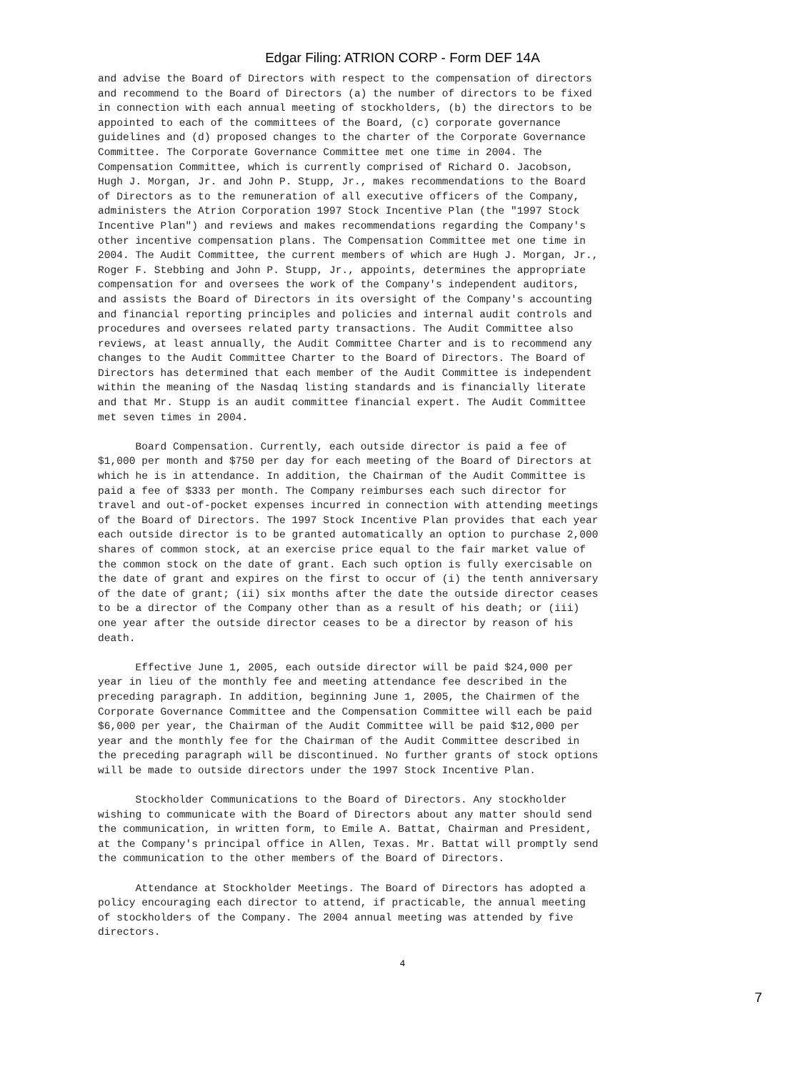Edgar Filing: ATRION CORP - Form DEF 14A
and advise the Board of Directors with respect to the compensation of directors
and recommend to the Board of Directors (a) the number of directors to be fixed
in connection with each annual meeting of stockholders, (b) the directors to be
appointed to each of the committees of the Board, (c) corporate governance
guidelines and (d) proposed changes to the charter of the Corporate Governance
Committee. The Corporate Governance Committee met one time in 2004. The
Compensation Committee, which is currently comprised of Richard O. Jacobson,
Hugh J. Morgan, Jr. and John P. Stupp, Jr., makes recommendations to the Board
of Directors as to the remuneration of all executive officers of the Company,
administers the Atrion Corporation 1997 Stock Incentive Plan (the "1997 Stock
Incentive Plan") and reviews and makes recommendations regarding the Company's
other incentive compensation plans. The Compensation Committee met one time in
2004. The Audit Committee, the current members of which are Hugh J. Morgan, Jr.,
Roger F. Stebbing and John P. Stupp, Jr., appoints, determines the appropriate
compensation for and oversees the work of the Company's independent auditors,
and assists the Board of Directors in its oversight of the Company's accounting
and financial reporting principles and policies and internal audit controls and
procedures and oversees related party transactions. The Audit Committee also
reviews, at least annually, the Audit Committee Charter and is to recommend any
changes to the Audit Committee Charter to the Board of Directors. The Board of
Directors has determined that each member of the Audit Committee is independent
within the meaning of the Nasdaq listing standards and is financially literate
and that Mr. Stupp is an audit committee financial expert. The Audit Committee
met seven times in 2004.

      Board Compensation. Currently, each outside director is paid a fee of
$1,000 per month and $750 per day for each meeting of the Board of Directors at
which he is in attendance. In addition, the Chairman of the Audit Committee is
paid a fee of $333 per month. The Company reimburses each such director for
travel and out-of-pocket expenses incurred in connection with attending meetings
of the Board of Directors. The 1997 Stock Incentive Plan provides that each year
each outside director is to be granted automatically an option to purchase 2,000
shares of common stock, at an exercise price equal to the fair market value of
the common stock on the date of grant. Each such option is fully exercisable on
the date of grant and expires on the first to occur of (i) the tenth anniversary
of the date of grant; (ii) six months after the date the outside director ceases
to be a director of the Company other than as a result of his death; or (iii)
one year after the outside director ceases to be a director by reason of his
death.

      Effective June 1, 2005, each outside director will be paid $24,000 per
year in lieu of the monthly fee and meeting attendance fee described in the
preceding paragraph. In addition, beginning June 1, 2005, the Chairmen of the
Corporate Governance Committee and the Compensation Committee will each be paid
$6,000 per year, the Chairman of the Audit Committee will be paid $12,000 per
year and the monthly fee for the Chairman of the Audit Committee described in
the preceding paragraph will be discontinued. No further grants of stock options
will be made to outside directors under the 1997 Stock Incentive Plan.

      Stockholder Communications to the Board of Directors. Any stockholder
wishing to communicate with the Board of Directors about any matter should send
the communication, in written form, to Emile A. Battat, Chairman and President,
at the Company's principal office in Allen, Texas. Mr. Battat will promptly send
the communication to the other members of the Board of Directors.

      Attendance at Stockholder Meetings. The Board of Directors has adopted a
policy encouraging each director to attend, if practicable, the annual meeting
of stockholders of the Company. The 2004 annual meeting was attended by five
directors.
4
7